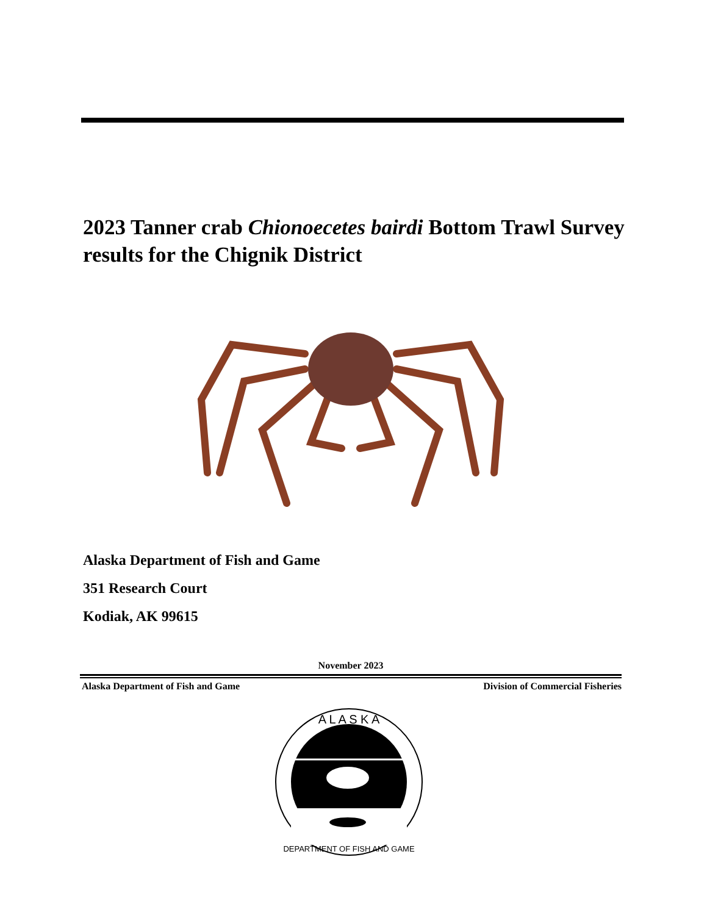2023 Tanner crab Chionoecetes bairdi Bottom Trawl Survey results for the Chignik District
Alaska Department of Fish and Game
351 Research Court
Kodiak, AK 99615
November 2023
Alaska Department of Fish and Game Division of Commercial Fisheries
A L A S K A
DEPARTMENT OF FISH AND GAME